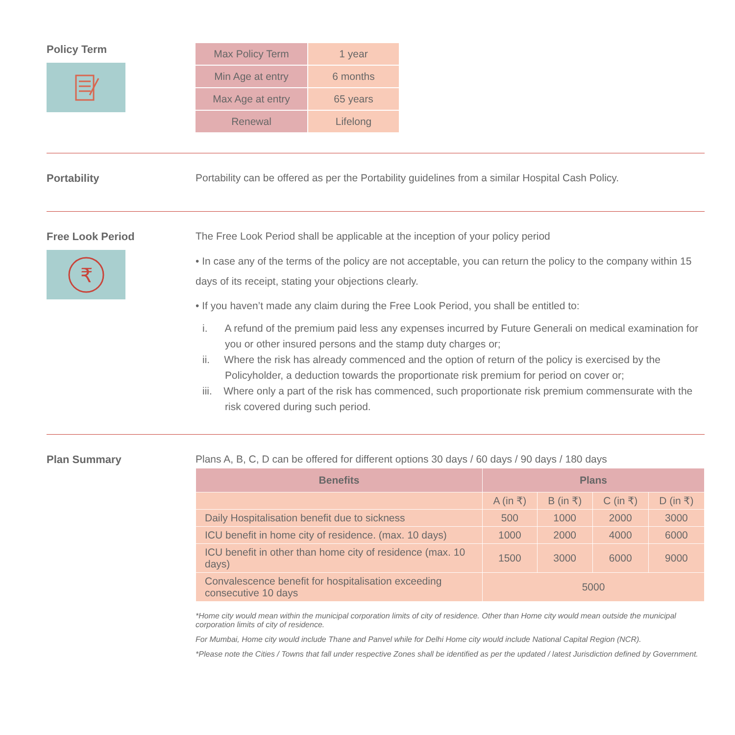Policy Term
| Max Policy Term | 1 year |
| Min Age at entry | 6 months |
| Max Age at entry | 65 years |
| Renewal | Lifelong |
Portability Portability can be offered as per the Portability guidelines from a similar Hospital Cash Policy.
Free Look Period
₹
The Free Look Period shall be applicable at the inception of your policy period
• In case any of the terms of the policy are not acceptable, you can return the policy to the company within 15 days of its receipt, stating your objections clearly.
• If you haven’t made any claim during the Free Look Period, you shall be entitled to:
i. A refund of the premium paid less any expenses incurred by Future Generali on medical examination for you or other insured persons and the stamp duty charges or;
ii. Where the risk has already commenced and the option of return of the policy is exercised by the Policyholder, a deduction towards the proportionate risk premium for period on cover or;
iii. Where only a part of the risk has commenced, such proportionate risk premium commensurate with the risk covered during such period.
Plan Summary Plans A, B, C, D can be offered for different options 30 days / 60 days / 90 days / 180 days
| Benefits | Plans | | | |
| --- | --- | --- | --- | --- |
| | A (in ₹) | B (in ₹) | C (in ₹) | D (in ₹) |
| Daily Hospitalisation benefit due to sickness | 500 | 1000 | 2000 | 3000 |
| ICU benefit in home city of residence. (max. 10 days) | 1000 | 2000 | 4000 | 6000 |
| ICU benefit in other than home city of residence (max. 10 days) | 1500 | 3000 | 6000 | 9000 |
| Convalescence benefit for hospitalisation exceeding consecutive 10 days | 5000 | | | |
*Home city would mean within the municipal corporation limits of city of residence. Other than Home city would mean outside the municipal corporation limits of city of residence.
For Mumbai, Home city would include Thane and Panvel while for Delhi Home city would include National Capital Region (NCR).
*Please note the Cities / Towns that fall under respective Zones shall be identified as per the updated / latest Jurisdiction defined by Government.